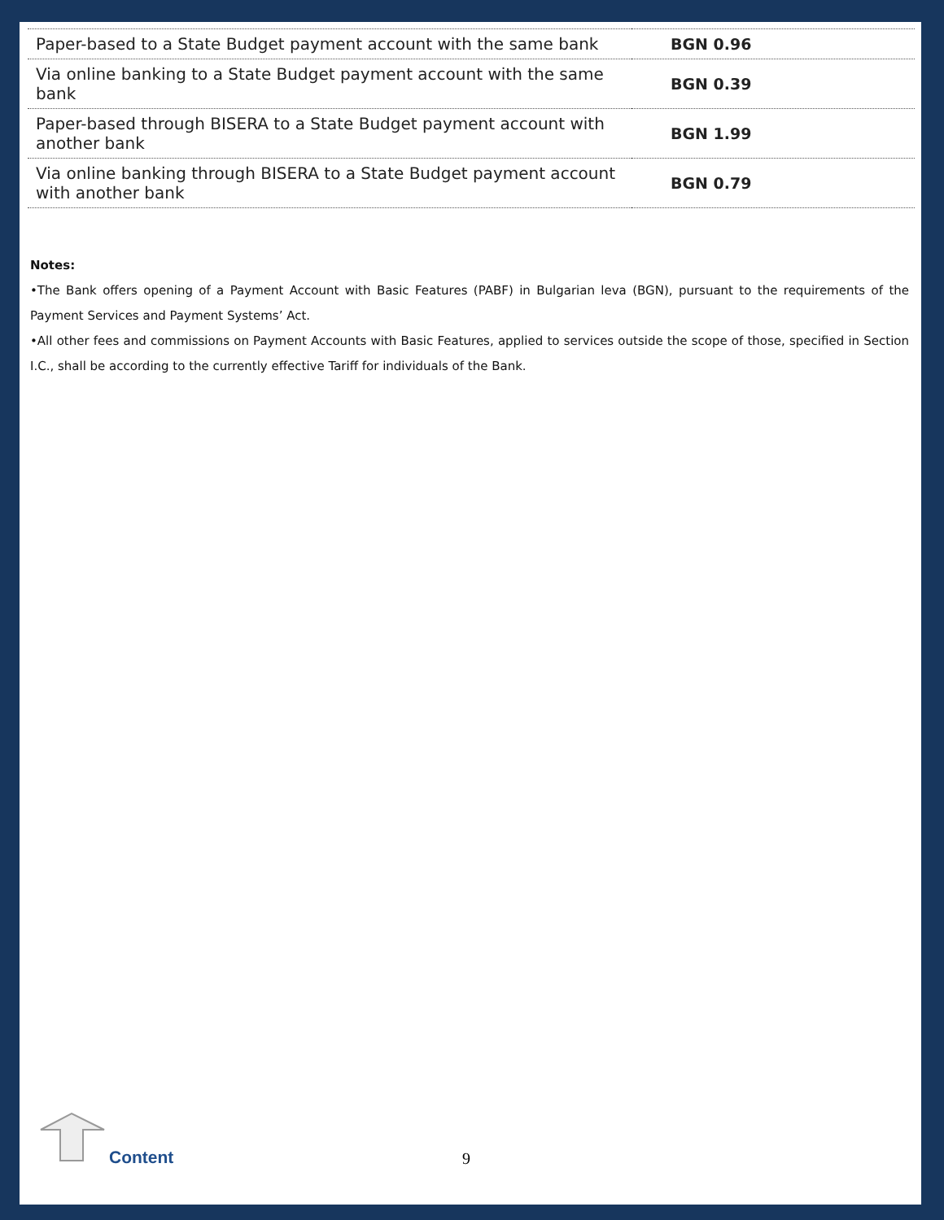| Paper-based to a State Budget payment account with the same bank | BGN 0.96 |
| Via online banking to a State Budget payment account with the same bank | BGN 0.39 |
| Paper-based through BISERA to a State Budget payment account with another bank | BGN 1.99 |
| Via online banking through BISERA to a State Budget payment account with another bank | BGN 0.79 |
Notes:
•The Bank offers opening of a Payment Account with Basic Features (PABF) in Bulgarian leva (BGN), pursuant to the requirements of the Payment Services and Payment Systems’ Act.
•All other fees and commissions on Payment Accounts with Basic Features, applied to services outside the scope of those, specified in Section I.C., shall be according to the currently effective Tariff for individuals of the Bank.
Content 9